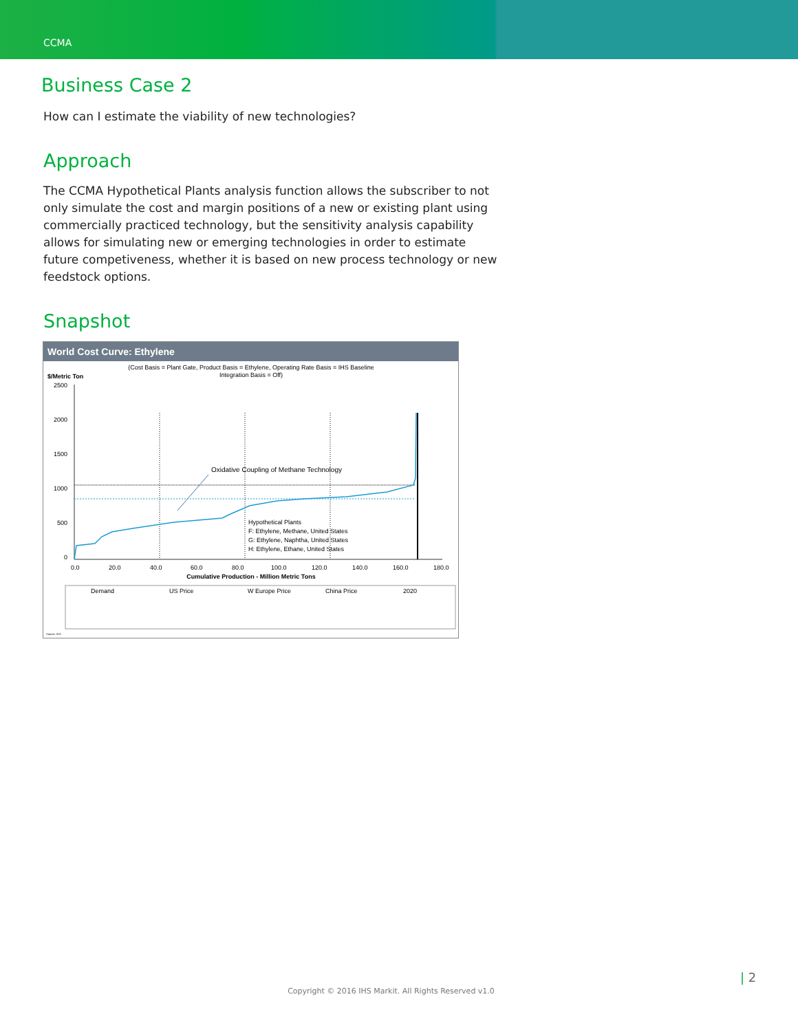CCMA
Business Case 2
How can I estimate the viability of new technologies?
Approach
The CCMA Hypothetical Plants analysis function allows the subscriber to not only simulate the cost and margin positions of a new or existing plant using commercially practiced technology, but the sensitivity analysis capability allows for simulating new or emerging technologies in order to estimate future competiveness, whether it is based on new process technology or new feedstock options.
Snapshot
World Cost Curve: Ethylene
(Cost Basis = Plant Gate, Product Basis = Ethylene, Operating Rate Basis = IHS Baseline
Integration Basis = Off)
$/Metric Ton
2500
2000
1500
1000
500
0
Oxidative Coupling of Methane Technology
Hypothetical Plants
F: Ethylene, Methane, United States
G: Ethylene, Naphtha, United States
H: Ethylene, Ethane, United States
0.0
20.0
40.0
60.0
80.0
100.0
120.0
140.0
160.0
180.0
Cumulative Production - Million Metric Tons
Demand
US Price
W Europe Price
China Price
2020
Source: IHS
| 2
Copyright © 2016 IHS Markit. All Rights Reserved v1.0